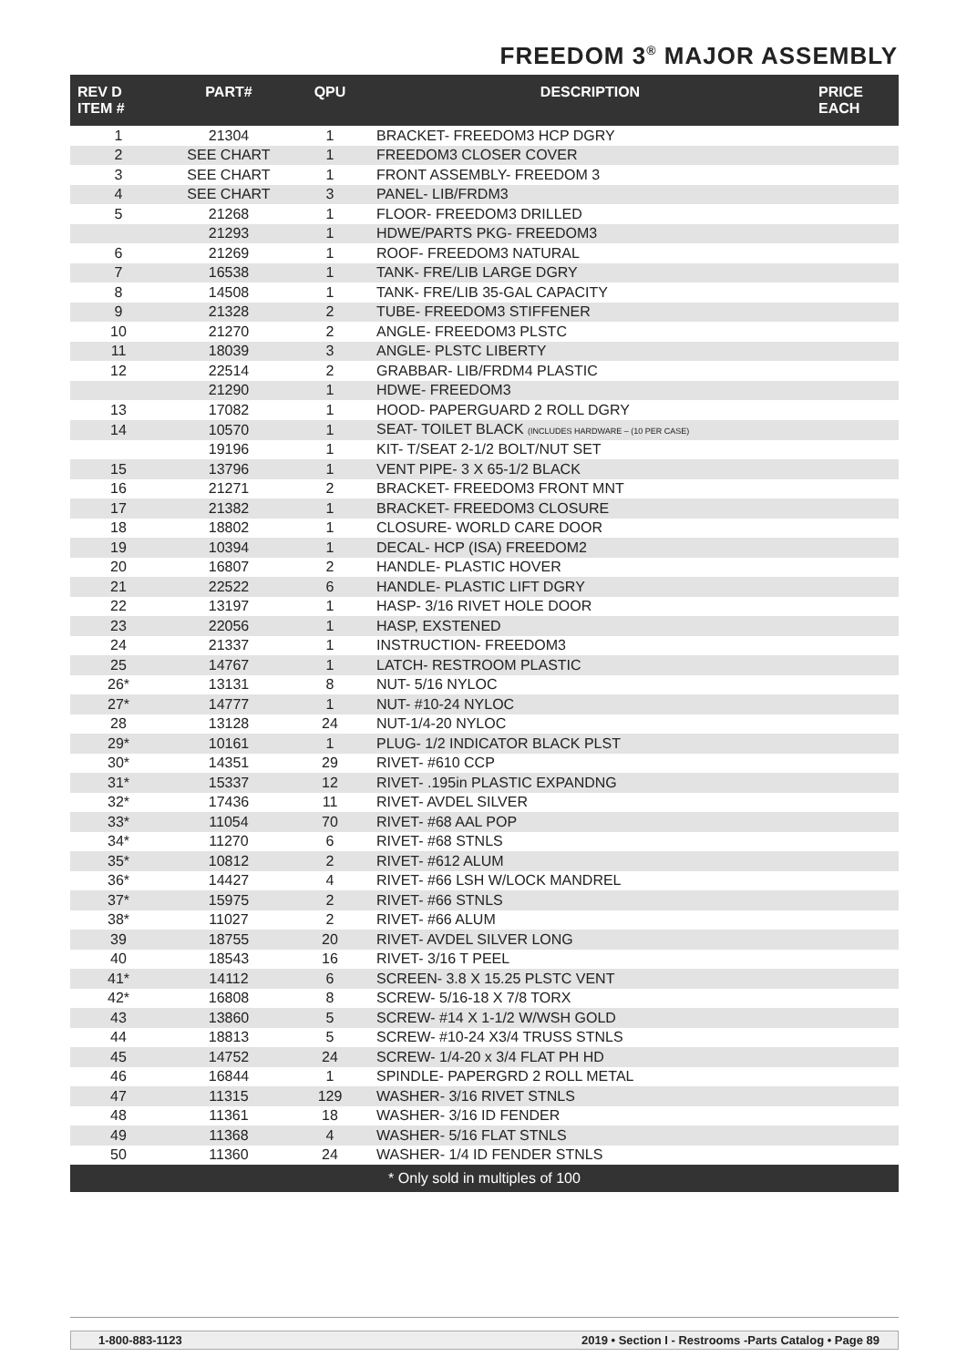FREEDOM 3<sup>®</sup> MAJOR ASSEMBLY
| REV D ITEM # | PART# | QPU | DESCRIPTION | PRICE EACH |
| --- | --- | --- | --- | --- |
| 1 | 21304 | 1 | BRACKET- FREEDOM3 HCP DGRY | |
| 2 | SEE CHART | 1 | FREEDOM3 CLOSER COVER | |
| 3 | SEE CHART | 1 | FRONT ASSEMBLY- FREEDOM 3 | |
| 4 | SEE CHART | 3 | PANEL- LIB/FRDM3 | |
| 5 | 21268 | 1 | FLOOR- FREEDOM3 DRILLED | |
| | 21293 | 1 | HDWE/PARTS PKG- FREEDOM3 | |
| 6 | 21269 | 1 | ROOF- FREEDOM3 NATURAL | |
| 7 | 16538 | 1 | TANK- FRE/LIB LARGE DGRY | |
| 8 | 14508 | 1 | TANK- FRE/LIB 35-GAL CAPACITY | |
| 9 | 21328 | 2 | TUBE- FREEDOM3 STIFFENER | |
| 10 | 21270 | 2 | ANGLE- FREEDOM3 PLSTC | |
| 11 | 18039 | 3 | ANGLE- PLSTC LIBERTY | |
| 12 | 22514 | 2 | GRABBAR- LIB/FRDM4 PLASTIC | |
| | 21290 | 1 | HDWE- FREEDOM3 | |
| 13 | 17082 | 1 | HOOD- PAPERGUARD 2 ROLL DGRY | |
| 14 | 10570 | 1 | SEAT- TOILET BLACK (INCLUDES HARDWARE – (10 PER CASE) | |
| | 19196 | 1 | KIT- T/SEAT 2-1/2 BOLT/NUT SET | |
| 15 | 13796 | 1 | VENT PIPE- 3 X 65-1/2 BLACK | |
| 16 | 21271 | 2 | BRACKET- FREEDOM3 FRONT MNT | |
| 17 | 21382 | 1 | BRACKET- FREEDOM3 CLOSURE | |
| 18 | 18802 | 1 | CLOSURE- WORLD CARE DOOR | |
| 19 | 10394 | 1 | DECAL- HCP (ISA) FREEDOM2 | |
| 20 | 16807 | 2 | HANDLE- PLASTIC HOVER | |
| 21 | 22522 | 6 | HANDLE- PLASTIC LIFT DGRY | |
| 22 | 13197 | 1 | HASP- 3/16 RIVET HOLE DOOR | |
| 23 | 22056 | 1 | HASP, EXSTENED | |
| 24 | 21337 | 1 | INSTRUCTION- FREEDOM3 | |
| 25 | 14767 | 1 | LATCH- RESTROOM PLASTIC | |
| 26* | 13131 | 8 | NUT- 5/16 NYLOC | |
| 27* | 14777 | 1 | NUT- #10-24 NYLOC | |
| 28 | 13128 | 24 | NUT-1/4-20 NYLOC | |
| 29* | 10161 | 1 | PLUG- 1/2 INDICATOR BLACK PLST | |
| 30* | 14351 | 29 | RIVET- #610 CCP | |
| 31* | 15337 | 12 | RIVET- .195in PLASTIC EXPANDNG | |
| 32* | 17436 | 11 | RIVET- AVDEL SILVER | |
| 33* | 11054 | 70 | RIVET- #68 AAL POP | |
| 34* | 11270 | 6 | RIVET- #68 STNLS | |
| 35* | 10812 | 2 | RIVET- #612 ALUM | |
| 36* | 14427 | 4 | RIVET- #66 LSH W/LOCK MANDREL | |
| 37* | 15975 | 2 | RIVET- #66 STNLS | |
| 38* | 11027 | 2 | RIVET- #66 ALUM | |
| 39 | 18755 | 20 | RIVET- AVDEL SILVER LONG | |
| 40 | 18543 | 16 | RIVET- 3/16 T PEEL | |
| 41* | 14112 | 6 | SCREEN- 3.8 X 15.25 PLSTC VENT | |
| 42* | 16808 | 8 | SCREW- 5/16-18 X 7/8 TORX | |
| 43 | 13860 | 5 | SCREW- #14 X 1-1/2 W/WSH GOLD | |
| 44 | 18813 | 5 | SCREW- #10-24 X3/4 TRUSS STNLS | |
| 45 | 14752 | 24 | SCREW- 1/4-20 x 3/4 FLAT PH HD | |
| 46 | 16844 | 1 | SPINDLE- PAPERGRD 2 ROLL METAL | |
| 47 | 11315 | 129 | WASHER- 3/16 RIVET STNLS | |
| 48 | 11361 | 18 | WASHER- 3/16 ID FENDER | |
| 49 | 11368 | 4 | WASHER- 5/16 FLAT STNLS | |
| 50 | 11360 | 24 | WASHER- 1/4 ID FENDER STNLS | |
| * Only sold in multiples of 100 | | | | |
1-800-883-1123 2019 • Section I - Restrooms -Parts Catalog • Page 89